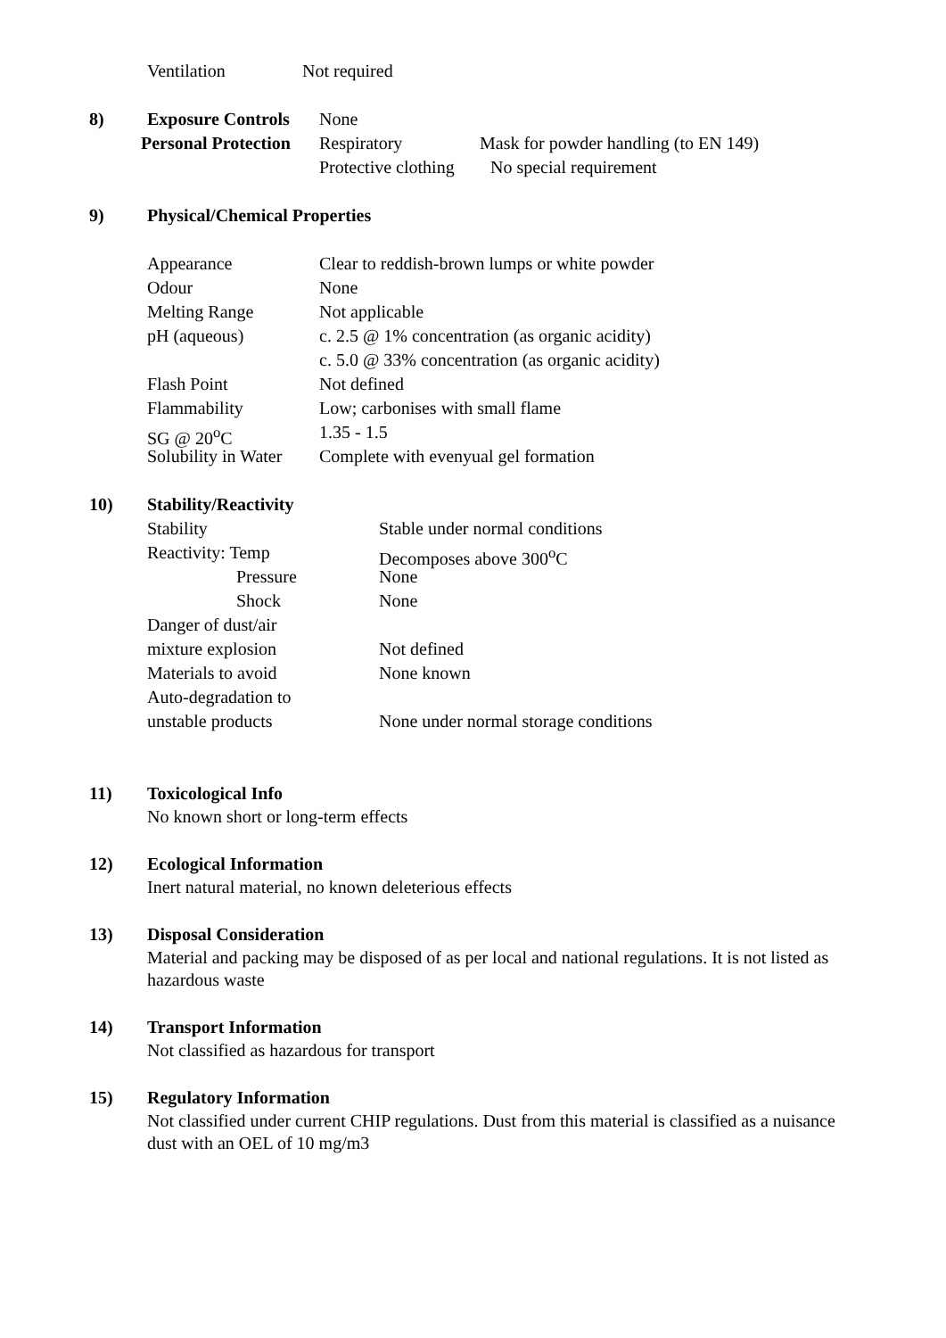Ventilation Not required
8) Exposure Controls
None
Personal Protection Respiratory Mask for powder handling (to EN 149)
Protective clothing
No special requirement
9) Physical/Chemical Properties
Appearance Clear to reddish-brown lumps or white powder
Odour None
Melting Range Not applicable
pH (aqueous) c. 2.5 @ 1% concentration (as organic acidity)
c. 5.0 @ 33% concentration (as organic acidity)
Flash Point Not defined
Flammability Low; carbonises with small flame
SG @ 20<sup>o</sup>C 1.35 - 1.5
Solubility in Water
Complete with evenyual gel formation
10) Stability/Reactivity
Stability Stable under normal conditions
Reactivity: Temp Decomposes above 300<sup>o</sup>C
Pressure None
Shock None
Danger of dust/air
mixture explosion Not defined
Materials to avoid None known
Auto-degradation to
unstable products None under normal storage conditions
11) Toxicological Info
No known short or long-term effects
12) Ecological Information
Inert natural material, no known deleterious effects
13) Disposal Consideration
Material and packing may be disposed of as per local and national regulations. It is not listed as hazardous waste
14) Transport Information
Not classified as hazardous for transport
15) Regulatory Information
Not classified under current CHIP regulations. Dust from this material is classified as a nuisance dust with an OEL of 10 mg/m3